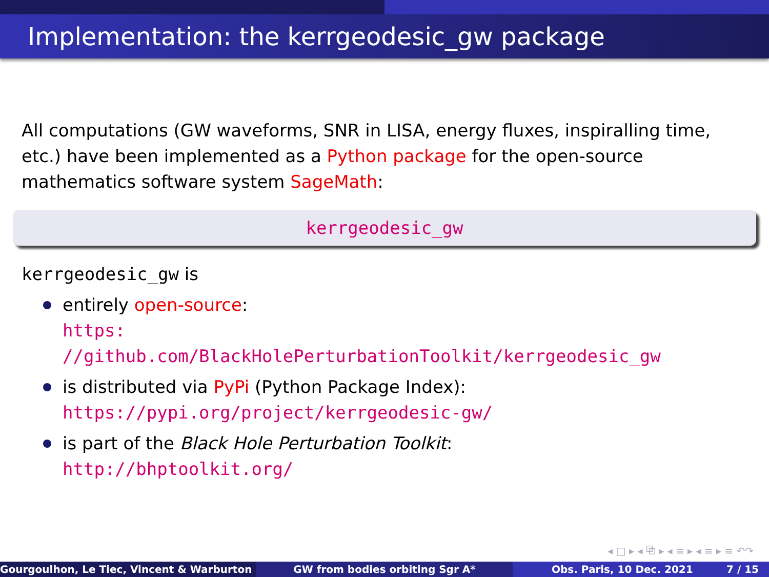Implementation: the kerrgeodesic_gw package
All computations (GW waveforms, SNR in LISA, energy fluxes, inspiralling time, etc.) have been implemented as a Python package for the open-source mathematics software system SageMath:
kerrgeodesic_gw
kerrgeodesic_gw is
entirely open-source:
https:
//github.com/BlackHolePerturbationToolkit/kerrgeodesic_gw
is distributed via PyPi (Python Package Index):
https://pypi.org/project/kerrgeodesic-gw/
is part of the Black Hole Perturbation Toolkit:
http://bhptoolkit.org/
◂ □ ▸ ◂ ⧉ ▸ ◂ ≡ ▸ ◂ ≡ ▸ ≡ ↶↷
Gourgoulhon, Le Tiec, Vincent & Warburton GW from bodies orbiting Sgr A* Obs. Paris, 10 Dec. 2021 7 / 15